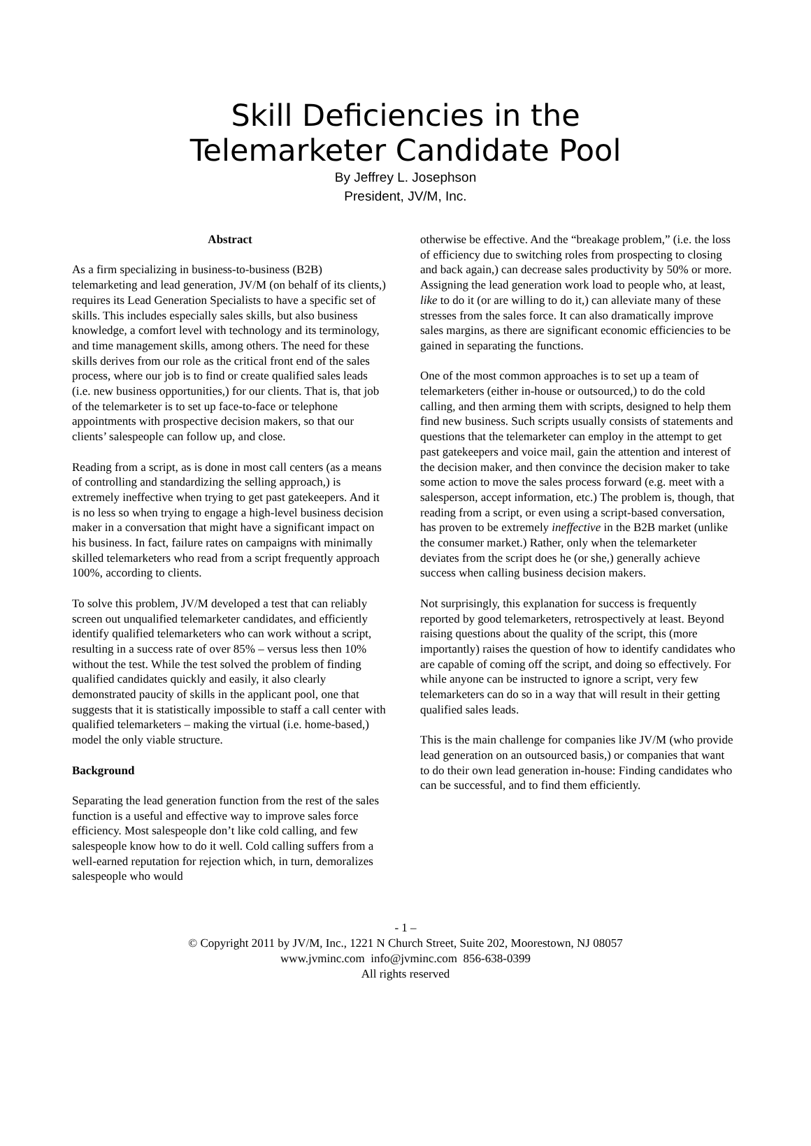Skill Deficiencies in the
Telemarketer Candidate Pool
By Jeffrey L. Josephson
President, JV/M, Inc.
Abstract
As a firm specializing in business-to-business (B2B) telemarketing and lead generation, JV/M (on behalf of its clients,) requires its Lead Generation Specialists to have a specific set of skills. This includes especially sales skills, but also business knowledge, a comfort level with technology and its terminology, and time management skills, among others. The need for these skills derives from our role as the critical front end of the sales process, where our job is to find or create qualified sales leads (i.e. new business opportunities,) for our clients. That is, that job of the telemarketer is to set up face-to-face or telephone appointments with prospective decision makers, so that our clients’ salespeople can follow up, and close.
Reading from a script, as is done in most call centers (as a means of controlling and standardizing the selling approach,) is extremely ineffective when trying to get past gatekeepers. And it is no less so when trying to engage a high-level business decision maker in a conversation that might have a significant impact on his business. In fact, failure rates on campaigns with minimally skilled telemarketers who read from a script frequently approach 100%, according to clients.
To solve this problem, JV/M developed a test that can reliably screen out unqualified telemarketer candidates, and efficiently identify qualified telemarketers who can work without a script, resulting in a success rate of over 85% – versus less then 10% without the test. While the test solved the problem of finding qualified candidates quickly and easily, it also clearly demonstrated paucity of skills in the applicant pool, one that suggests that it is statistically impossible to staff a call center with qualified telemarketers – making the virtual (i.e. home-based,) model the only viable structure.
Background
Separating the lead generation function from the rest of the sales function is a useful and effective way to improve sales force efficiency. Most salespeople don’t like cold calling, and few salespeople know how to do it well. Cold calling suffers from a well-earned reputation for rejection which, in turn, demoralizes salespeople who would
otherwise be effective. And the “breakage problem,” (i.e. the loss of efficiency due to switching roles from prospecting to closing and back again,) can decrease sales productivity by 50% or more. Assigning the lead generation work load to people who, at least, like to do it (or are willing to do it,) can alleviate many of these stresses from the sales force. It can also dramatically improve sales margins, as there are significant economic efficiencies to be gained in separating the functions.
One of the most common approaches is to set up a team of telemarketers (either in-house or outsourced,) to do the cold calling, and then arming them with scripts, designed to help them find new business. Such scripts usually consists of statements and questions that the telemarketer can employ in the attempt to get past gatekeepers and voice mail, gain the attention and interest of the decision maker, and then convince the decision maker to take some action to move the sales process forward (e.g. meet with a salesperson, accept information, etc.) The problem is, though, that reading from a script, or even using a script-based conversation, has proven to be extremely ineffective in the B2B market (unlike the consumer market.) Rather, only when the telemarketer deviates from the script does he (or she,) generally achieve success when calling business decision makers.
Not surprisingly, this explanation for success is frequently reported by good telemarketers, retrospectively at least. Beyond raising questions about the quality of the script, this (more importantly) raises the question of how to identify candidates who are capable of coming off the script, and doing so effectively. For while anyone can be instructed to ignore a script, very few telemarketers can do so in a way that will result in their getting qualified sales leads.
This is the main challenge for companies like JV/M (who provide lead generation on an outsourced basis,) or companies that want to do their own lead generation in-house: Finding candidates who can be successful, and to find them efficiently.
- 1 –
© Copyright 2011 by JV/M, Inc., 1221 N Church Street, Suite 202, Moorestown, NJ 08057
www.jvminc.com info@jvminc.com 856-638-0399
All rights reserved